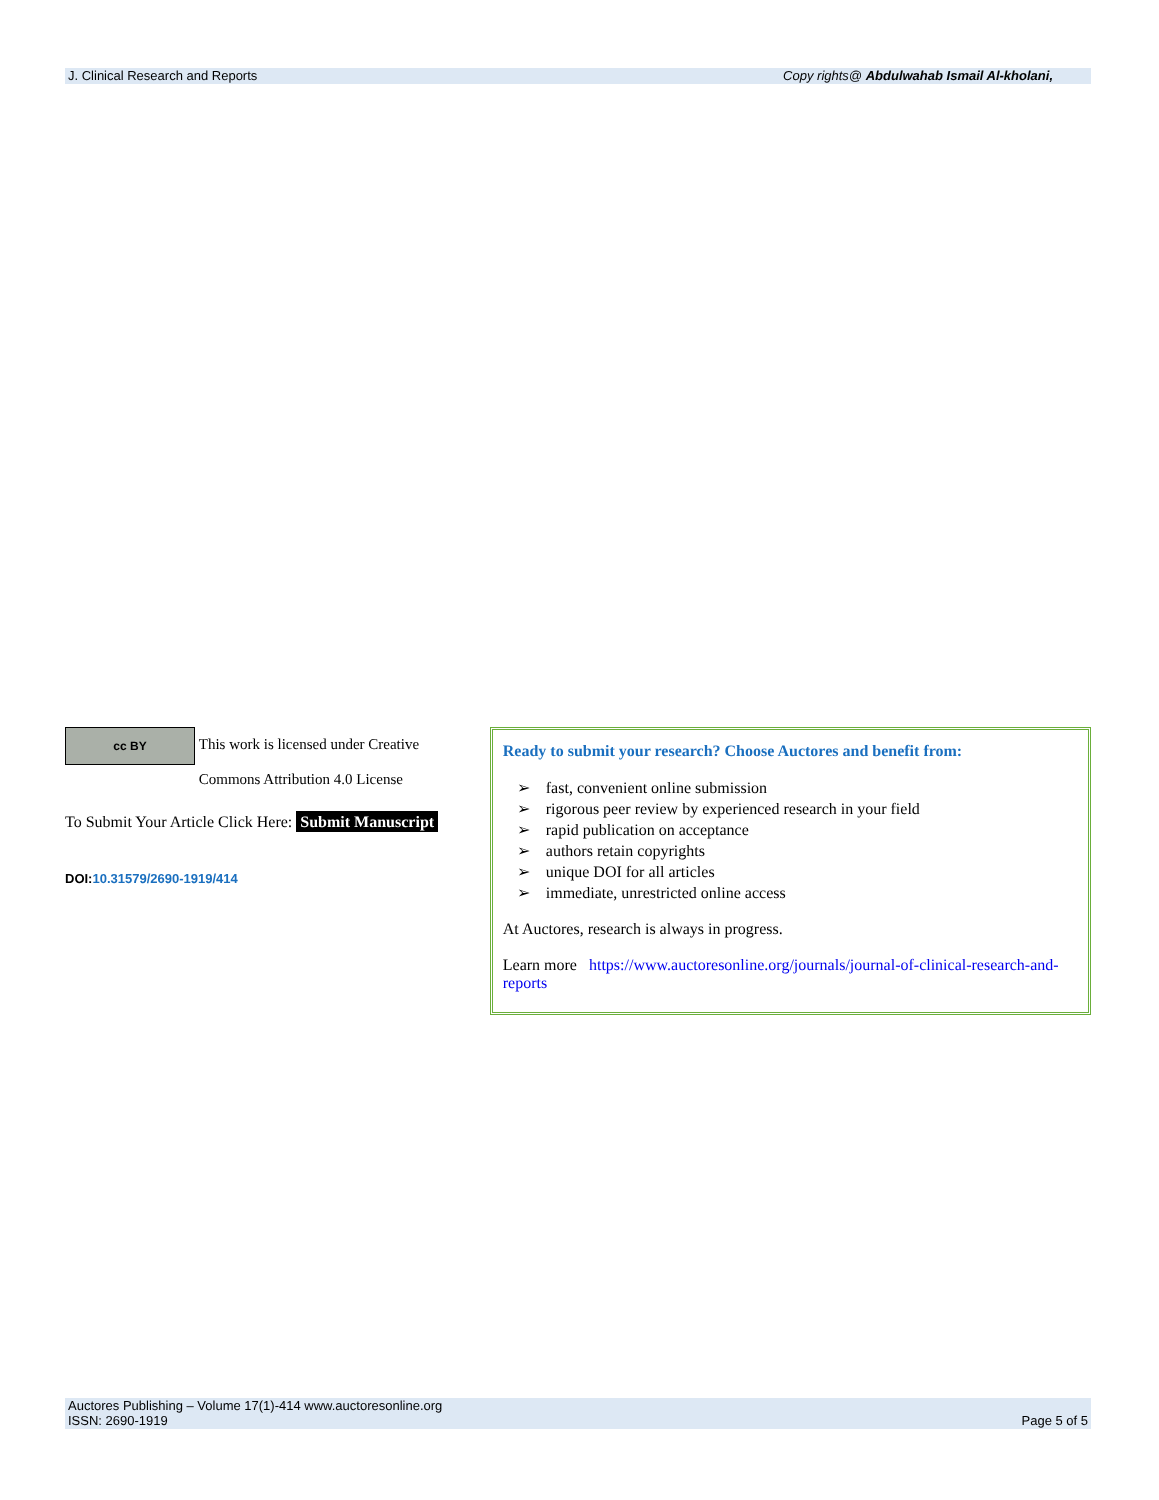J. Clinical Research and Reports Copy rights@ Abdulwahab Ismail Al-kholani,
cc BY This work is licensed under Creative Commons Attribution 4.0 License
To Submit Your Article Click Here: Submit Manuscript
DOI:10.31579/2690-1919/414
Ready to submit your research? Choose Auctores and benefit from:
➢ fast, convenient online submission
➢ rigorous peer review by experienced research in your field
➢ rapid publication on acceptance
➢ authors retain copyrights
➢ unique DOI for all articles
➢ immediate, unrestricted online access
At Auctores, research is always in progress.
Learn more https://www.auctoresonline.org/journals/journal-of-clinical-research-and-reports
Auctores Publishing – Volume 17(1)-414 www.auctoresonline.org
ISSN: 2690-1919 Page 5 of 5